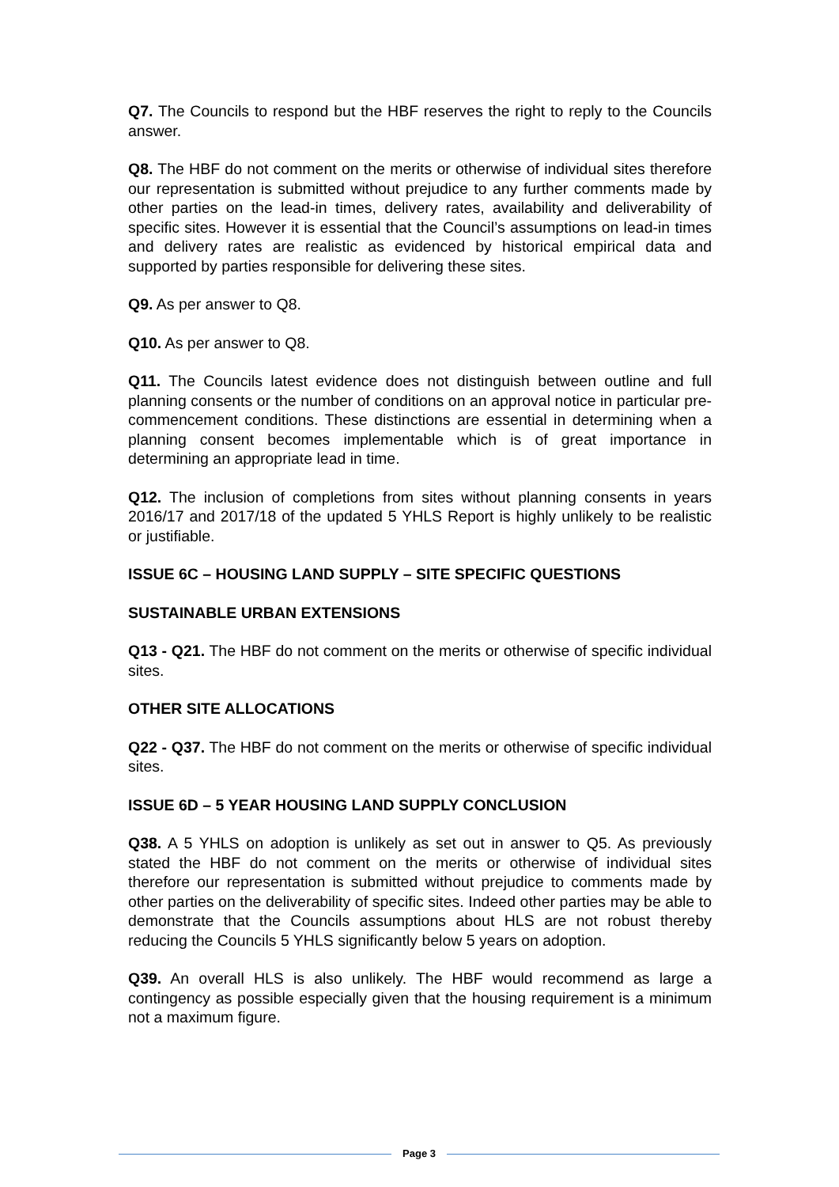Q7. The Councils to respond but the HBF reserves the right to reply to the Councils answer.
Q8. The HBF do not comment on the merits or otherwise of individual sites therefore our representation is submitted without prejudice to any further comments made by other parties on the lead-in times, delivery rates, availability and deliverability of specific sites. However it is essential that the Council’s assumptions on lead-in times and delivery rates are realistic as evidenced by historical empirical data and supported by parties responsible for delivering these sites.
Q9. As per answer to Q8.
Q10. As per answer to Q8.
Q11. The Councils latest evidence does not distinguish between outline and full planning consents or the number of conditions on an approval notice in particular pre-commencement conditions. These distinctions are essential in determining when a planning consent becomes implementable which is of great importance in determining an appropriate lead in time.
Q12. The inclusion of completions from sites without planning consents in years 2016/17 and 2017/18 of the updated 5 YHLS Report is highly unlikely to be realistic or justifiable.
ISSUE 6C – HOUSING LAND SUPPLY – SITE SPECIFIC QUESTIONS
SUSTAINABLE URBAN EXTENSIONS
Q13 - Q21. The HBF do not comment on the merits or otherwise of specific individual sites.
OTHER SITE ALLOCATIONS
Q22 - Q37. The HBF do not comment on the merits or otherwise of specific individual sites.
ISSUE 6D – 5 YEAR HOUSING LAND SUPPLY CONCLUSION
Q38. A 5 YHLS on adoption is unlikely as set out in answer to Q5. As previously stated the HBF do not comment on the merits or otherwise of individual sites therefore our representation is submitted without prejudice to comments made by other parties on the deliverability of specific sites. Indeed other parties may be able to demonstrate that the Councils assumptions about HLS are not robust thereby reducing the Councils 5 YHLS significantly below 5 years on adoption.
Q39. An overall HLS is also unlikely. The HBF would recommend as large a contingency as possible especially given that the housing requirement is a minimum not a maximum figure.
Page 3